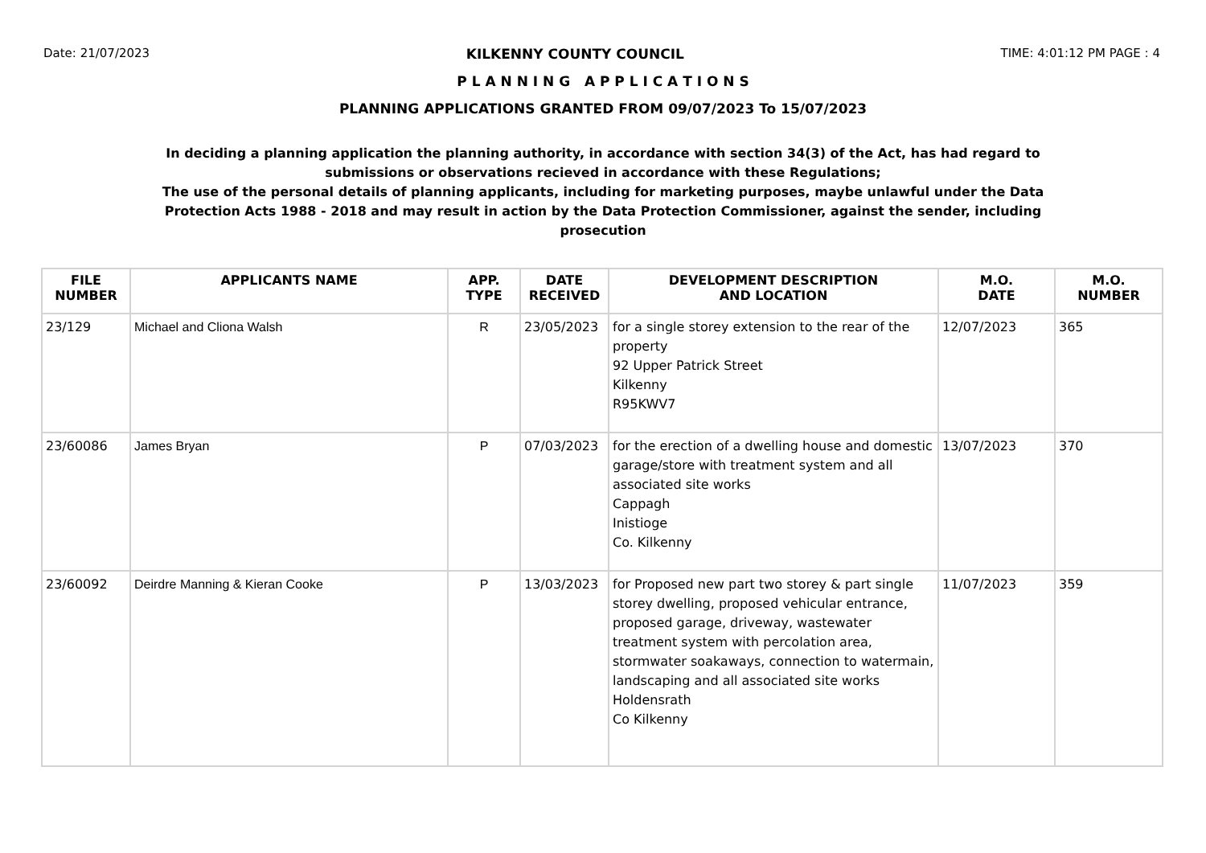Date: 21/07/2023 KILKENNY COUNTY COUNCIL TIME: 4:01:12 PM PAGE : 4
P L A N N I N G A P P L I C A T I O N S
PLANNING APPLICATIONS GRANTED FROM 09/07/2023 To 15/07/2023
In deciding a planning application the planning authority, in accordance with section 34(3) of the Act, has had regard to submissions or observations recieved in accordance with these Regulations;
The use of the personal details of planning applicants, including for marketing purposes, maybe unlawful under the Data Protection Acts 1988 - 2018 and may result in action by the Data Protection Commissioner, against the sender, including prosecution
| FILE NUMBER | APPLICANTS NAME | APP. TYPE | DATE RECEIVED | DEVELOPMENT DESCRIPTION AND LOCATION | M.O. DATE | M.O. NUMBER |
| --- | --- | --- | --- | --- | --- | --- |
| 23/129 | Michael and Cliona Walsh | R | 23/05/2023 | for a single storey extension to the rear of the property 92 Upper Patrick Street Kilkenny R95KWV7 | 12/07/2023 | 365 |
| 23/60086 | James Bryan | P | 07/03/2023 | for the erection of a dwelling house and domestic garage/store with treatment system and all associated site works Cappagh Inistioge Co. Kilkenny | 13/07/2023 | 370 |
| 23/60092 | Deirdre Manning & Kieran Cooke | P | 13/03/2023 | for Proposed new part two storey & part single storey dwelling, proposed vehicular entrance, proposed garage, driveway, wastewater treatment system with percolation area, stormwater soakaways, connection to watermain, landscaping and all associated site works Holdensrath Co Kilkenny | 11/07/2023 | 359 |